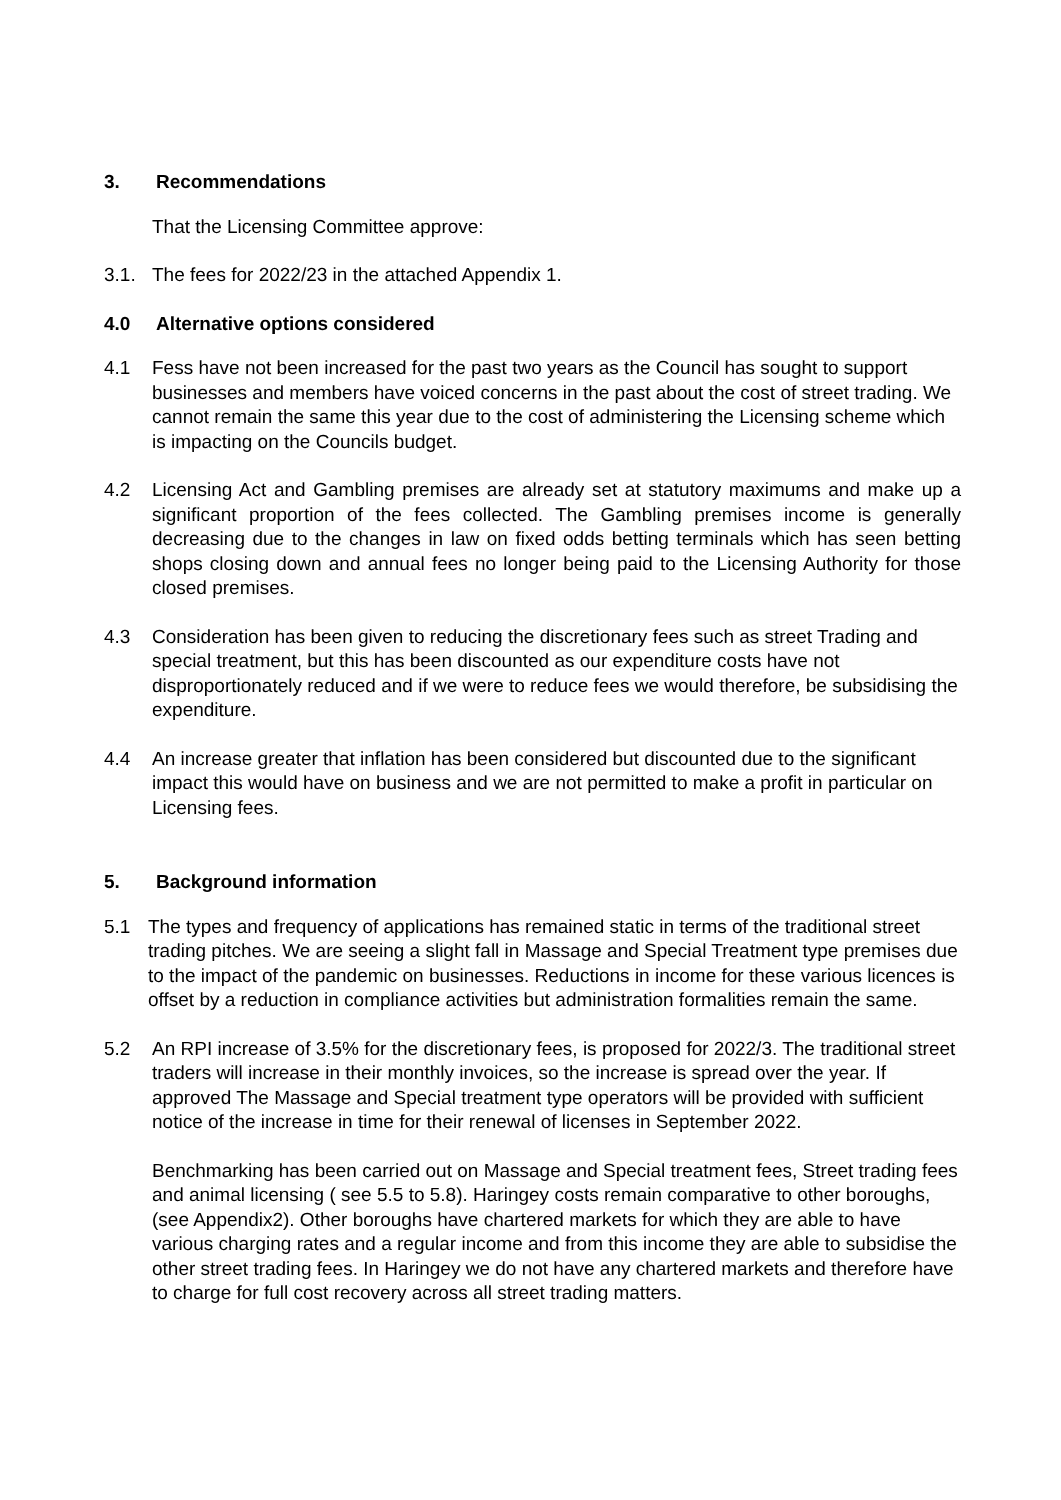3. Recommendations
That the Licensing Committee approve:
3.1. The fees for 2022/23 in the attached Appendix 1.
4.0 Alternative options considered
4.1 Fess have not been increased for the past two years as the Council has sought to support businesses and members have voiced concerns in the past about the cost of street trading. We cannot remain the same this year due to the cost of administering the Licensing scheme which is impacting on the Councils budget.
4.2 Licensing Act and Gambling premises are already set at statutory maximums and make up a significant proportion of the fees collected. The Gambling premises income is generally decreasing due to the changes in law on fixed odds betting terminals which has seen betting shops closing down and annual fees no longer being paid to the Licensing Authority for those closed premises.
4.3 Consideration has been given to reducing the discretionary fees such as street Trading and special treatment, but this has been discounted as our expenditure costs have not disproportionately reduced and if we were to reduce fees we would therefore, be subsidising the expenditure.
4.4 An increase greater that inflation has been considered but discounted due to the significant impact this would have on business and we are not permitted to make a profit in particular on Licensing fees.
5. Background information
5.1 The types and frequency of applications has remained static in terms of the traditional street trading pitches. We are seeing a slight fall in Massage and Special Treatment type premises due to the impact of the pandemic on businesses. Reductions in income for these various licences is offset by a reduction in compliance activities but administration formalities remain the same.
5.2 An RPI increase of 3.5% for the discretionary fees, is proposed for 2022/3. The traditional street traders will increase in their monthly invoices, so the increase is spread over the year. If approved The Massage and Special treatment type operators will be provided with sufficient notice of the increase in time for their renewal of licenses in September 2022.
Benchmarking has been carried out on Massage and Special treatment fees, Street trading fees and animal licensing ( see 5.5 to 5.8). Haringey costs remain comparative to other boroughs, (see Appendix2). Other boroughs have chartered markets for which they are able to have various charging rates and a regular income and from this income they are able to subsidise the other street trading fees. In Haringey we do not have any chartered markets and therefore have to charge for full cost recovery across all street trading matters.